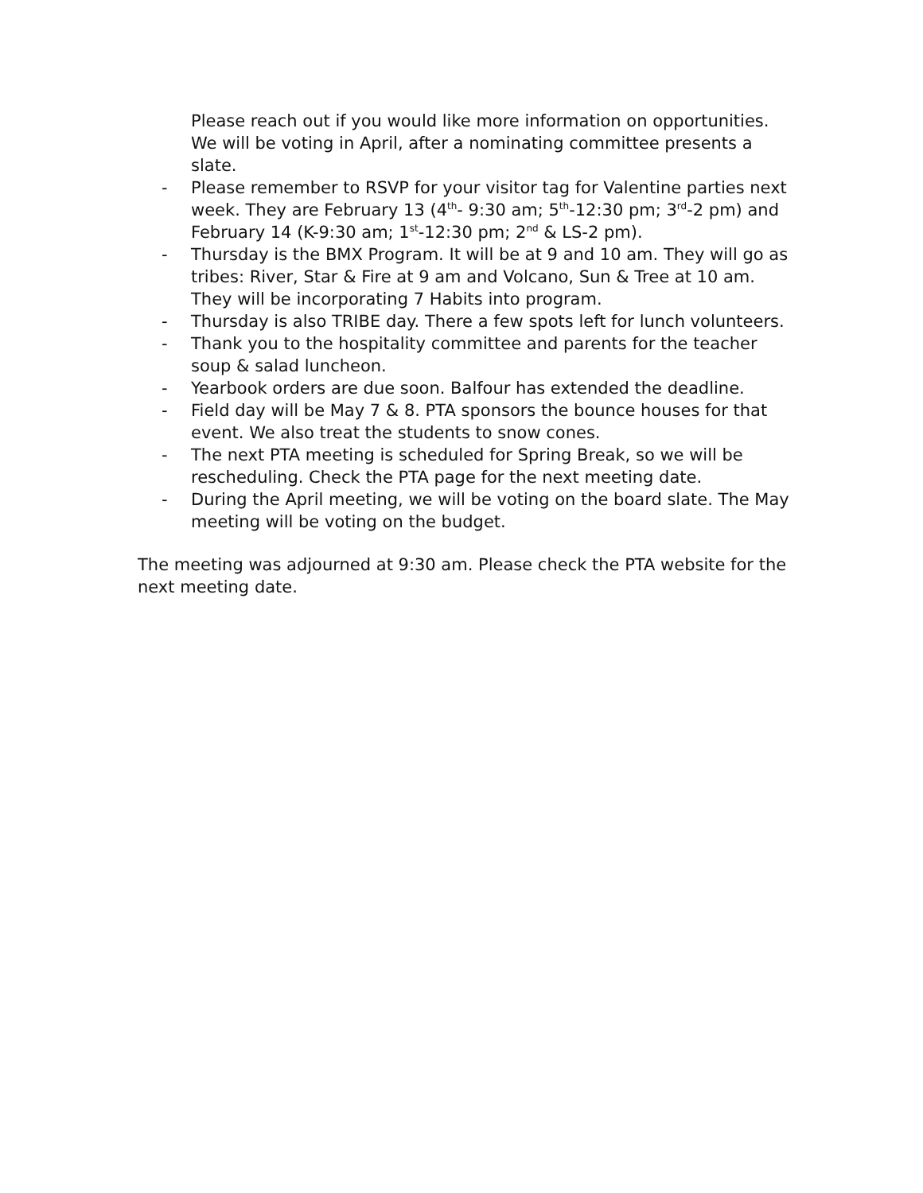Please reach out if you would like more information on opportunities. We will be voting in April, after a nominating committee presents a slate.
- Please remember to RSVP for your visitor tag for Valentine parties next week. They are February 13 (4<sup>th</sup>- 9:30 am; 5<sup>th</sup>-12:30 pm; 3<sup>rd</sup>-2 pm) and February 14 (K-9:30 am; 1<sup>st</sup>-12:30 pm; 2<sup>nd</sup> & LS-2 pm).
- Thursday is the BMX Program. It will be at 9 and 10 am. They will go as tribes: River, Star & Fire at 9 am and Volcano, Sun & Tree at 10 am. They will be incorporating 7 Habits into program.
- Thursday is also TRIBE day. There a few spots left for lunch volunteers.
- Thank you to the hospitality committee and parents for the teacher soup & salad luncheon.
- Yearbook orders are due soon. Balfour has extended the deadline.
- Field day will be May 7 & 8. PTA sponsors the bounce houses for that event. We also treat the students to snow cones.
- The next PTA meeting is scheduled for Spring Break, so we will be rescheduling. Check the PTA page for the next meeting date.
- During the April meeting, we will be voting on the board slate. The May meeting will be voting on the budget.
The meeting was adjourned at 9:30 am. Please check the PTA website for the next meeting date.